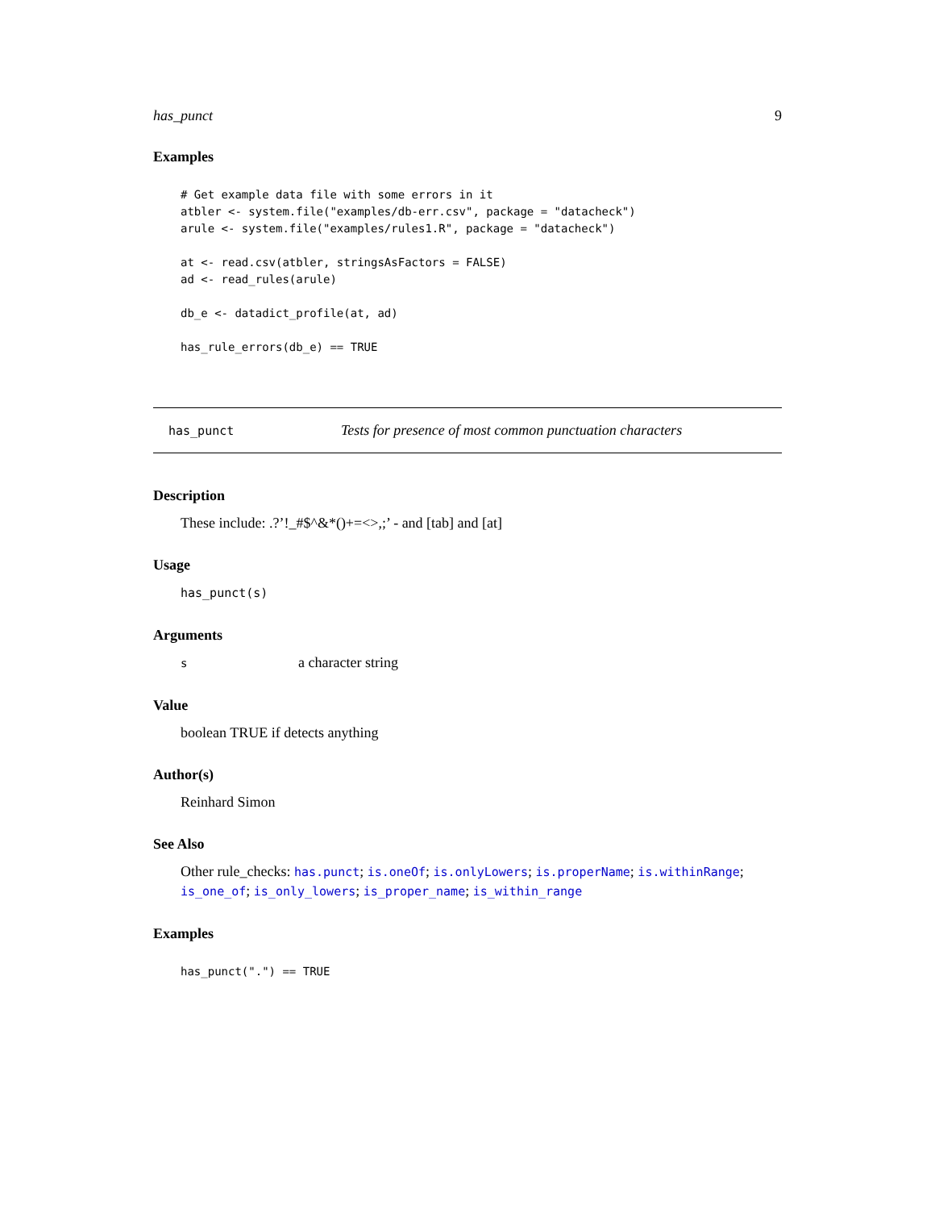has_punct 9
Examples
# Get example data file with some errors in it
atbler <- system.file("examples/db-err.csv", package = "datacheck")
arule <- system.file("examples/rules1.R", package = "datacheck")

at <- read.csv(atbler, stringsAsFactors = FALSE)
ad <- read_rules(arule)

db_e <- datadict_profile(at, ad)

has_rule_errors(db_e) == TRUE
has_punct Tests for presence of most common punctuation characters
Description
These include: .?’!_#$^&*()+=<>,;’ - and [tab] and [at]
Usage
has_punct(s)
Arguments
sa character string
Value
boolean TRUE if detects anything
Author(s)
Reinhard Simon
See Also
Other rule_checks: has.punct; is.oneOf; is.onlyLowers; is.properName; is.withinRange; is_one_of; is_only_lowers; is_proper_name; is_within_range
Examples
has_punct(".") == TRUE